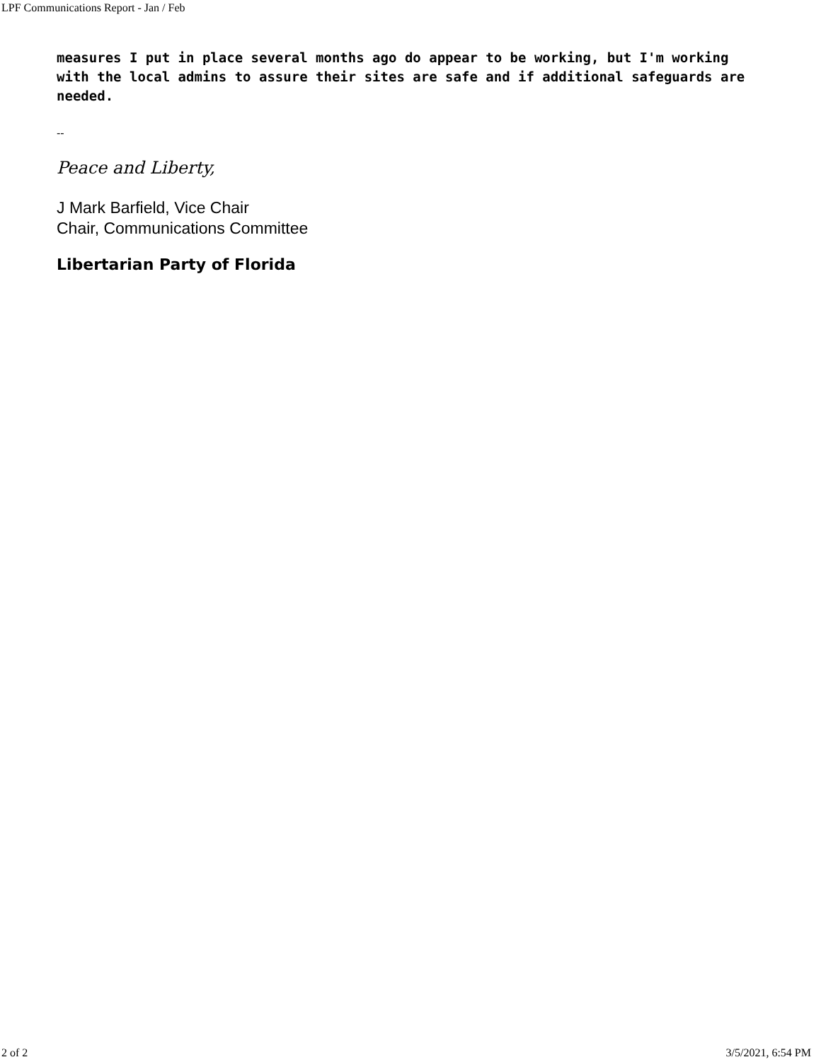LPF Communications Report - Jan / Feb
measures I put in place several months ago do appear to be working, but I'm working with the local admins to assure their sites are safe and if additional safeguards are needed.
--
Peace and Liberty,
J Mark Barfield, Vice Chair
Chair, Communications Committee
Libertarian Party of Florida
2 of 2 3/5/2021, 6:54 PM